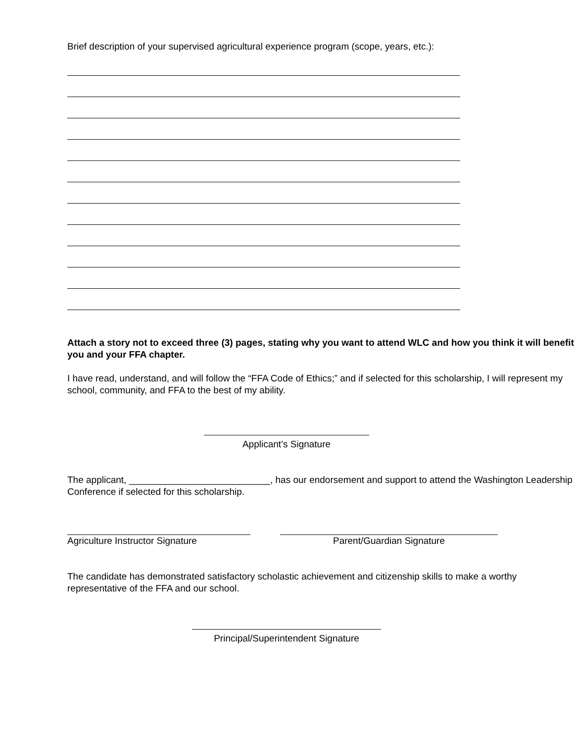Brief description of your supervised agricultural experience program (scope, years, etc.):
Attach a story not to exceed three (3) pages, stating why you want to attend WLC and how you think it will benefit you and your FFA chapter.
I have read, understand, and will follow the “FFA Code of Ethics;” and if selected for this scholarship, I will represent my school, community, and FFA to the best of my ability.
Applicant’s Signature
The applicant, ___________________________, has our endorsement and support to attend the Washington Leadership Conference if selected for this scholarship.
Agriculture Instructor Signature Parent/Guardian Signature
The candidate has demonstrated satisfactory scholastic achievement and citizenship skills to make a worthy representative of the FFA and our school.
Principal/Superintendent Signature